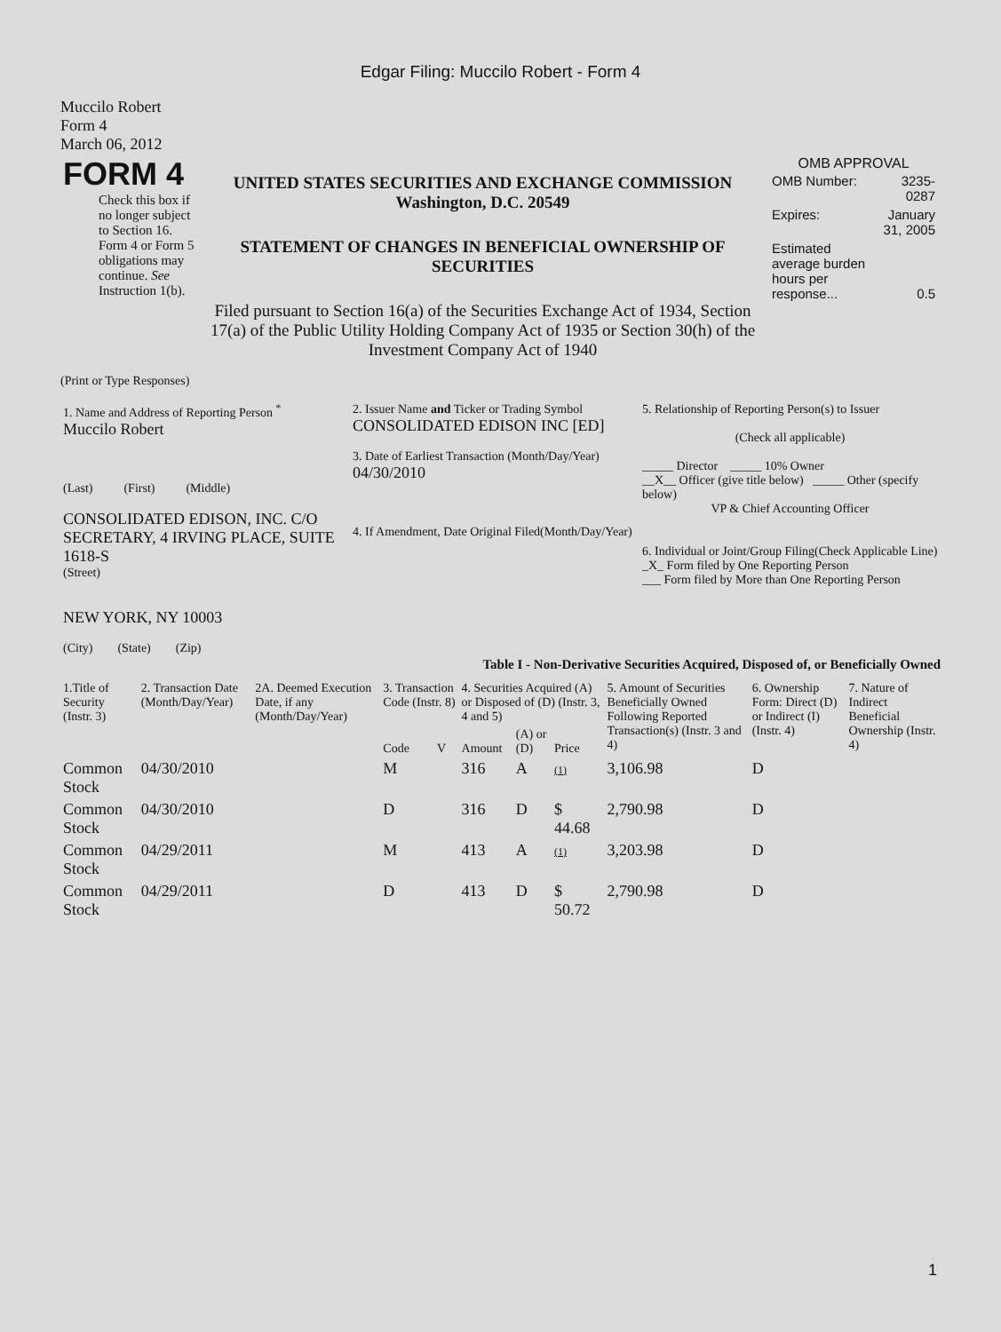Edgar Filing: Muccilo Robert - Form 4
Muccilo Robert
Form 4
March 06, 2012
| FORM 4 Check this box if no longer subject to Section 16. Form 4 or Form 5 obligations may continue. See Instruction 1(b). | UNITED STATES SECURITIES AND EXCHANGE COMMISSION Washington, D.C. 20549 STATEMENT OF CHANGES IN BENEFICIAL OWNERSHIP OF SECURITIES Filed pursuant to Section 16(a) of the Securities Exchange Act of 1934, Section 17(a) of the Public Utility Holding Company Act of 1935 or Section 30(h) of the Investment Company Act of 1940 | OMB APPROVAL / OMB Number: / 3235-0287 / / Expires: / January 31, 2005 / / Estimated average burden hours per response... / 0.5 / |
(Print or Type Responses)
| 1. Name and Address of Reporting Person <sup>*</sup> Muccilo Robert (Last) (First) (Middle) CONSOLIDATED EDISON, INC. C/O SECRETARY, 4 IRVING PLACE, SUITE 1618-S (Street) NEW YORK, NY 10003 (City) (State) (Zip) | 2. Issuer Name and Ticker or Trading Symbol CONSOLIDATED EDISON INC [ED] 3. Date of Earliest Transaction (Month/Day/Year) 04/30/2010 4. If Amendment, Date Original Filed(Month/Day/Year) | 5. Relationship of Reporting Person(s) to Issuer (Check all applicable) _____ Director _____ 10% Owner __X__ Officer (give title below) _____ Other (specify below) VP & Chief Accounting Officer 6. Individual or Joint/Group Filing(Check Applicable Line) _X_ Form filed by One Reporting Person ___ Form filed by More than One Reporting Person |
Table I - Non-Derivative Securities Acquired, Disposed of, or Beneficially Owned
| 1.Title of Security (Instr. 3) | 2. Transaction Date (Month/Day/Year) | 2A. Deemed Execution Date, if any (Month/Day/Year) | 3. Transaction Code (Instr. 8) | | 4. Securities Acquired (A) or Disposed of (D) (Instr. 3, 4 and 5) | | | 5. Amount of Securities Beneficially Owned Following Reported Transaction(s) (Instr. 3 and 4) | 6. Ownership Form: Direct (D) or Indirect (I) (Instr. 4) | 7. Nature of Indirect Beneficial Ownership (Instr. 4) |
| --- | --- | --- | --- | --- | --- | --- | --- | --- | --- | --- |
| | | | Code | V | Amount | (A) or (D) | Price | | | |
| Common Stock | 04/30/2010 | | M | | 316 | A | (1) | 3,106.98 | D | |
| Common Stock | 04/30/2010 | | D | | 316 | D | $ 44.68 | 2,790.98 | D | |
| Common Stock | 04/29/2011 | | M | | 413 | A | (1) | 3,203.98 | D | |
| Common Stock | 04/29/2011 | | D | | 413 | D | $ 50.72 | 2,790.98 | D | |
1